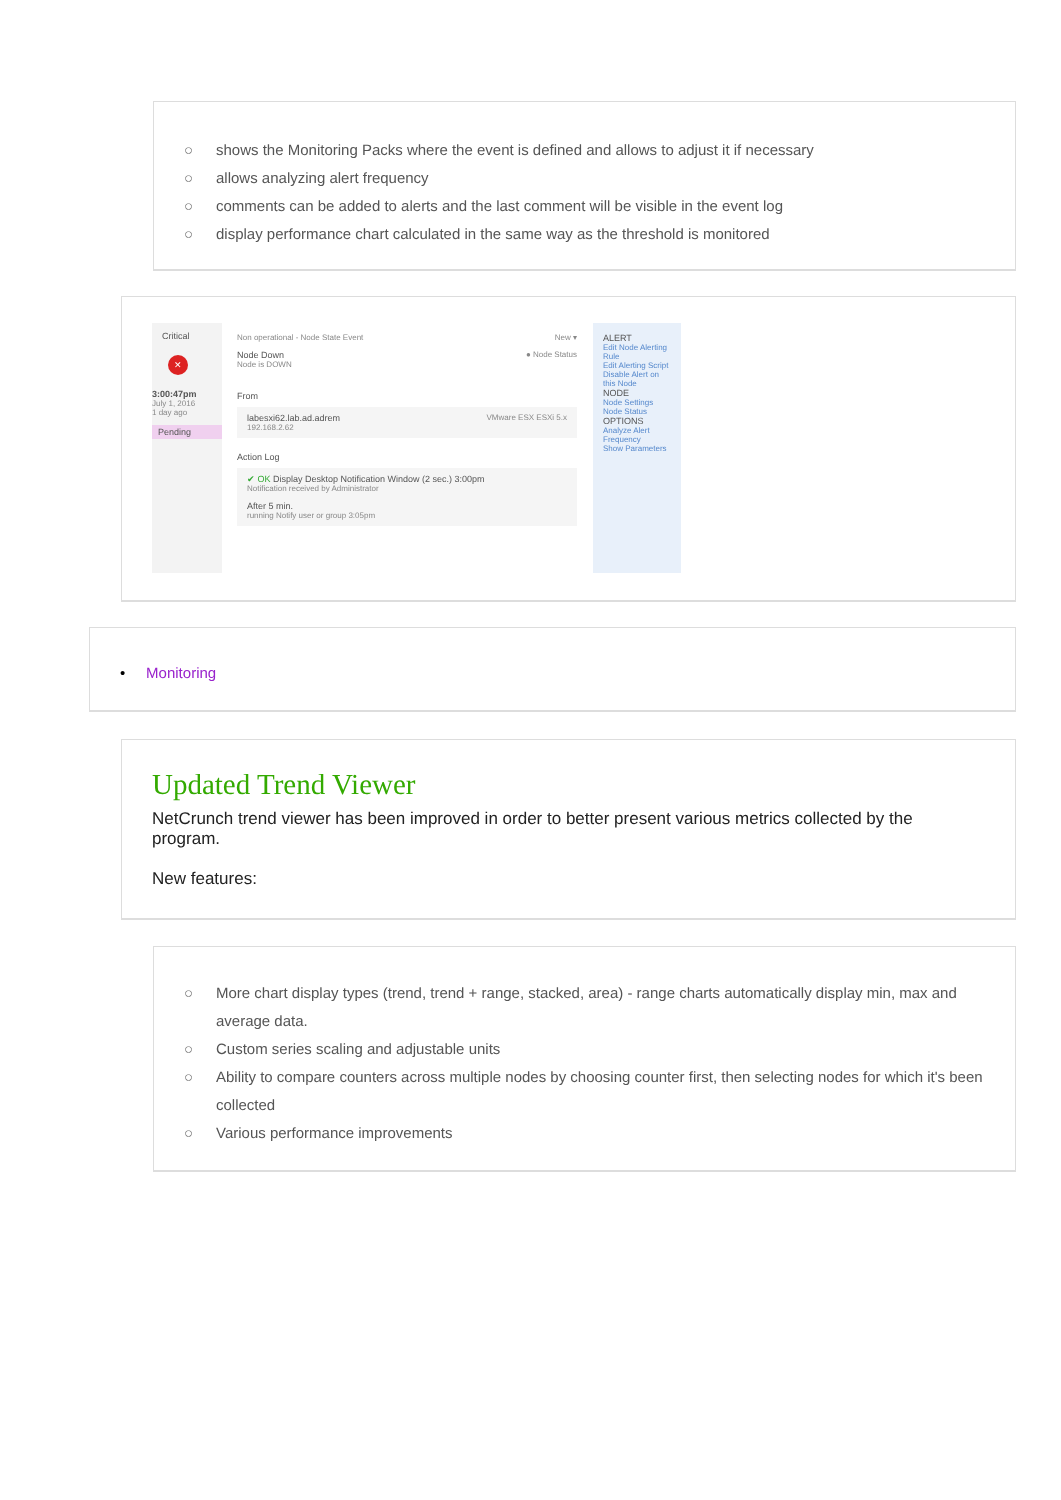○ shows the Monitoring Packs where the event is defined and allows to adjust it if necessary
○ allows analyzing alert frequency
○ comments can be added to alerts and the last comment will be visible in the event log
○ display performance chart calculated in the same way as the threshold is monitored
Critical
✕
3:00:47pm
July 1, 2016
1 day ago
Pending
Non operational - Node State Event New ▾
Node Down ● Node Status
Node is DOWN
From
labesxi62.lab.ad.adrem VMware ESX ESXi 5.x
192.168.2.62
Action Log
✔ OK Display Desktop Notification Window (2 sec.) 3:00pm
Notification received by Administrator
After 5 min.
running Notify user or group 3:05pm
ALERT
Edit Node Alerting Rule
Edit Alerting Script
Disable Alert on this Node
NODE
Node Settings
Node Status
OPTIONS
Analyze Alert Frequency
Show Parameters
• Monitoring
Updated Trend Viewer
NetCrunch trend viewer has been improved in order to better present various metrics collected by the program.
New features:
○ More chart display types (trend, trend + range, stacked, area) - range charts automatically display min, max and average data.
○ Custom series scaling and adjustable units
○ Ability to compare counters across multiple nodes by choosing counter first, then selecting nodes for which it's been collected
○ Various performance improvements